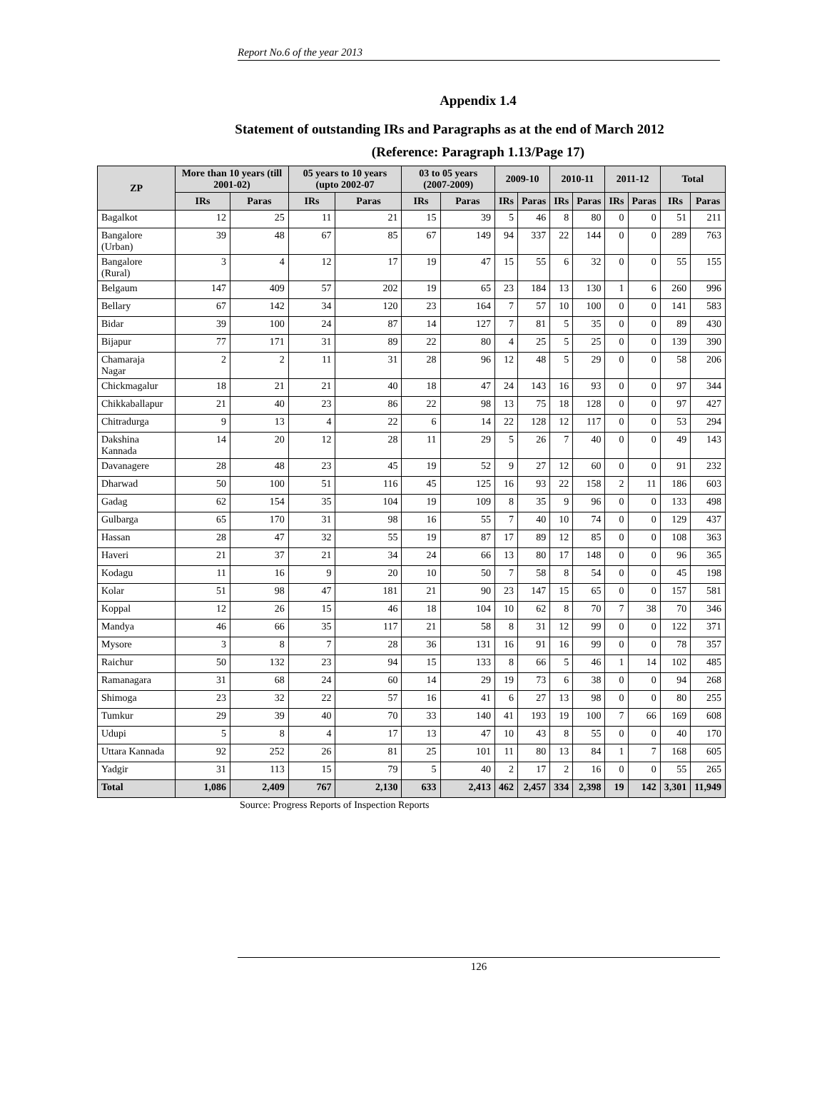Report No.6 of the year 2013
Appendix 1.4
Statement of outstanding IRs and Paragraphs as at the end of March 2012
(Reference: Paragraph 1.13/Page 17)
| ZP | More than 10 years (till 2001-02) | | 05 years to 10 years (upto 2002-07 | | 03 to 05 years (2007-2009) | | 2009-10 | | 2010-11 | | 2011-12 | | Total | |
| --- | --- | --- | --- | --- | --- | --- | --- | --- | --- | --- | --- | --- | --- | --- |
| | IRs | Paras | IRs | Paras | IRs | Paras | IRs | Paras | IRs | Paras | IRs | Paras | IRs | Paras |
| Bagalkot | 12 | 25 | 11 | 21 | 15 | 39 | 5 | 46 | 8 | 80 | 0 | 0 | 51 | 211 |
| Bangalore (Urban) | 39 | 48 | 67 | 85 | 67 | 149 | 94 | 337 | 22 | 144 | 0 | 0 | 289 | 763 |
| Bangalore (Rural) | 3 | 4 | 12 | 17 | 19 | 47 | 15 | 55 | 6 | 32 | 0 | 0 | 55 | 155 |
| Belgaum | 147 | 409 | 57 | 202 | 19 | 65 | 23 | 184 | 13 | 130 | 1 | 6 | 260 | 996 |
| Bellary | 67 | 142 | 34 | 120 | 23 | 164 | 7 | 57 | 10 | 100 | 0 | 0 | 141 | 583 |
| Bidar | 39 | 100 | 24 | 87 | 14 | 127 | 7 | 81 | 5 | 35 | 0 | 0 | 89 | 430 |
| Bijapur | 77 | 171 | 31 | 89 | 22 | 80 | 4 | 25 | 5 | 25 | 0 | 0 | 139 | 390 |
| Chamaraja Nagar | 2 | 2 | 11 | 31 | 28 | 96 | 12 | 48 | 5 | 29 | 0 | 0 | 58 | 206 |
| Chickmagalur | 18 | 21 | 21 | 40 | 18 | 47 | 24 | 143 | 16 | 93 | 0 | 0 | 97 | 344 |
| Chikkaballapur | 21 | 40 | 23 | 86 | 22 | 98 | 13 | 75 | 18 | 128 | 0 | 0 | 97 | 427 |
| Chitradurga | 9 | 13 | 4 | 22 | 6 | 14 | 22 | 128 | 12 | 117 | 0 | 0 | 53 | 294 |
| Dakshina Kannada | 14 | 20 | 12 | 28 | 11 | 29 | 5 | 26 | 7 | 40 | 0 | 0 | 49 | 143 |
| Davanagere | 28 | 48 | 23 | 45 | 19 | 52 | 9 | 27 | 12 | 60 | 0 | 0 | 91 | 232 |
| Dharwad | 50 | 100 | 51 | 116 | 45 | 125 | 16 | 93 | 22 | 158 | 2 | 11 | 186 | 603 |
| Gadag | 62 | 154 | 35 | 104 | 19 | 109 | 8 | 35 | 9 | 96 | 0 | 0 | 133 | 498 |
| Gulbarga | 65 | 170 | 31 | 98 | 16 | 55 | 7 | 40 | 10 | 74 | 0 | 0 | 129 | 437 |
| Hassan | 28 | 47 | 32 | 55 | 19 | 87 | 17 | 89 | 12 | 85 | 0 | 0 | 108 | 363 |
| Haveri | 21 | 37 | 21 | 34 | 24 | 66 | 13 | 80 | 17 | 148 | 0 | 0 | 96 | 365 |
| Kodagu | 11 | 16 | 9 | 20 | 10 | 50 | 7 | 58 | 8 | 54 | 0 | 0 | 45 | 198 |
| Kolar | 51 | 98 | 47 | 181 | 21 | 90 | 23 | 147 | 15 | 65 | 0 | 0 | 157 | 581 |
| Koppal | 12 | 26 | 15 | 46 | 18 | 104 | 10 | 62 | 8 | 70 | 7 | 38 | 70 | 346 |
| Mandya | 46 | 66 | 35 | 117 | 21 | 58 | 8 | 31 | 12 | 99 | 0 | 0 | 122 | 371 |
| Mysore | 3 | 8 | 7 | 28 | 36 | 131 | 16 | 91 | 16 | 99 | 0 | 0 | 78 | 357 |
| Raichur | 50 | 132 | 23 | 94 | 15 | 133 | 8 | 66 | 5 | 46 | 1 | 14 | 102 | 485 |
| Ramanagara | 31 | 68 | 24 | 60 | 14 | 29 | 19 | 73 | 6 | 38 | 0 | 0 | 94 | 268 |
| Shimoga | 23 | 32 | 22 | 57 | 16 | 41 | 6 | 27 | 13 | 98 | 0 | 0 | 80 | 255 |
| Tumkur | 29 | 39 | 40 | 70 | 33 | 140 | 41 | 193 | 19 | 100 | 7 | 66 | 169 | 608 |
| Udupi | 5 | 8 | 4 | 17 | 13 | 47 | 10 | 43 | 8 | 55 | 0 | 0 | 40 | 170 |
| Uttara Kannada | 92 | 252 | 26 | 81 | 25 | 101 | 11 | 80 | 13 | 84 | 1 | 7 | 168 | 605 |
| Yadgir | 31 | 113 | 15 | 79 | 5 | 40 | 2 | 17 | 2 | 16 | 0 | 0 | 55 | 265 |
| Total | 1,086 | 2,409 | 767 | 2,130 | 633 | 2,413 | 462 | 2,457 | 334 | 2,398 | 19 | 142 | 3,301 | 11,949 |
Source: Progress Reports of Inspection Reports
126